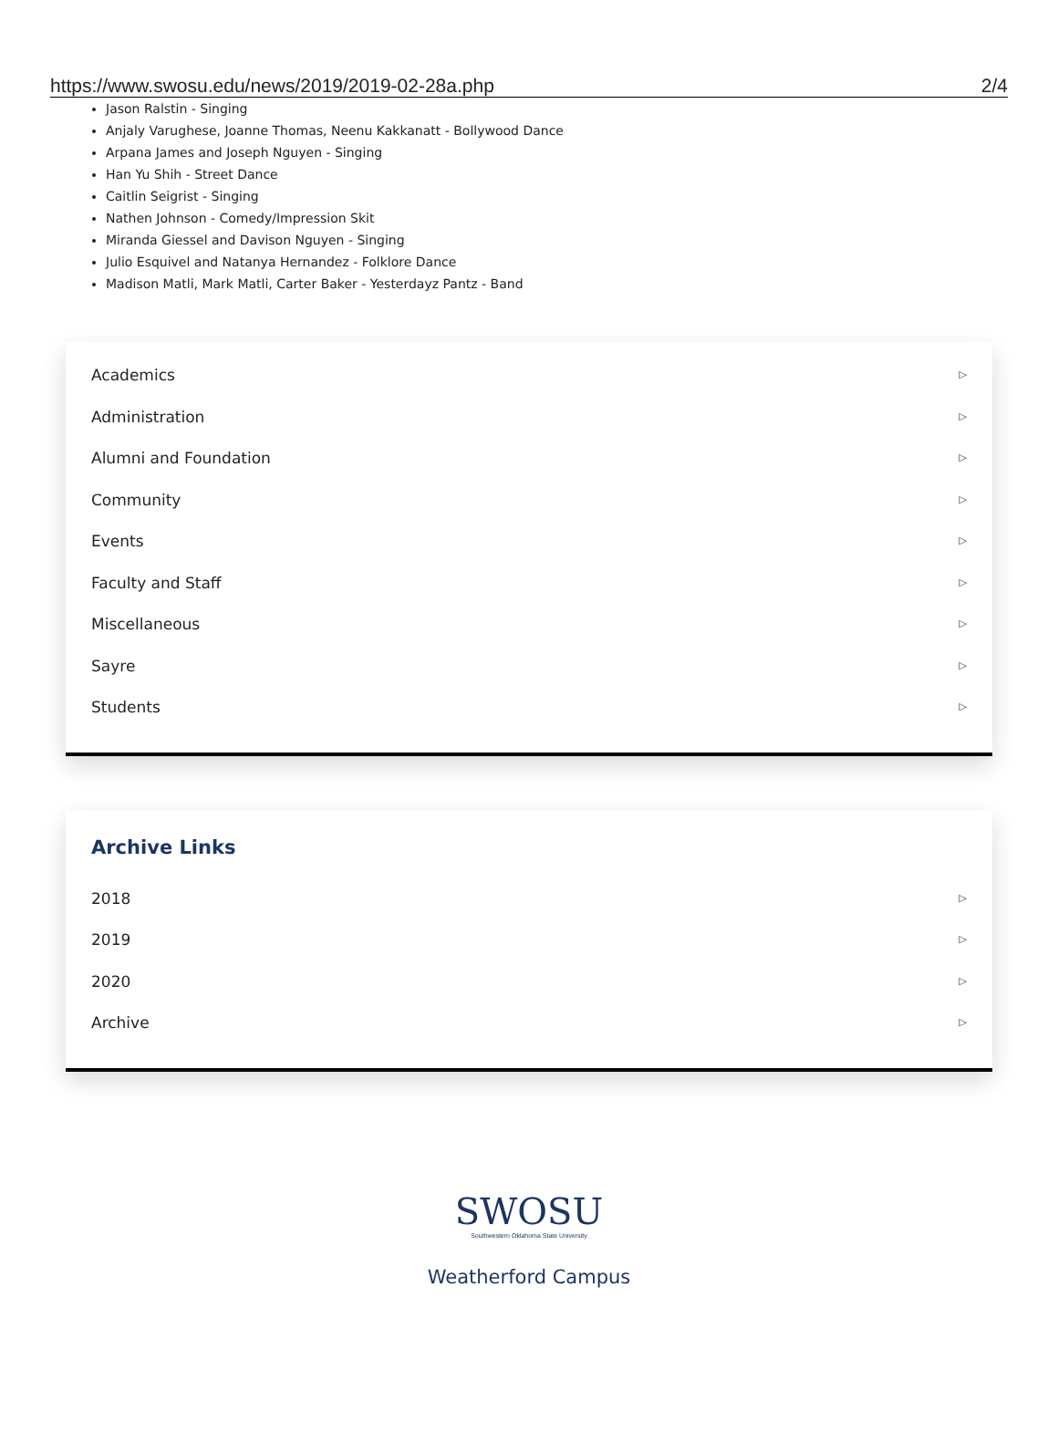https://www.swosu.edu/news/2019/2019-02-28a.php 2/4
Jason Ralstin - Singing
Anjaly Varughese, Joanne Thomas, Neenu Kakkanatt - Bollywood Dance
Arpana James and Joseph Nguyen - Singing
Han Yu Shih - Street Dance
Caitlin Seigrist - Singing
Nathen Johnson - Comedy/Impression Skit
Miranda Giessel and Davison Nguyen - Singing
Julio Esquivel and Natanya Hernandez - Folklore Dance
Madison Matli, Mark Matli, Carter Baker - Yesterdayz Pantz - Band
Academics ▷
Administration ▷
Alumni and Foundation ▷
Community ▷
Events ▷
Faculty and Staff ▷
Miscellaneous ▷
Sayre ▷
Students ▷
Archive Links
2018 ▷
2019 ▷
2020 ▷
Archive ▷
SWOSU
Southwestern Oklahoma State University
Weatherford Campus